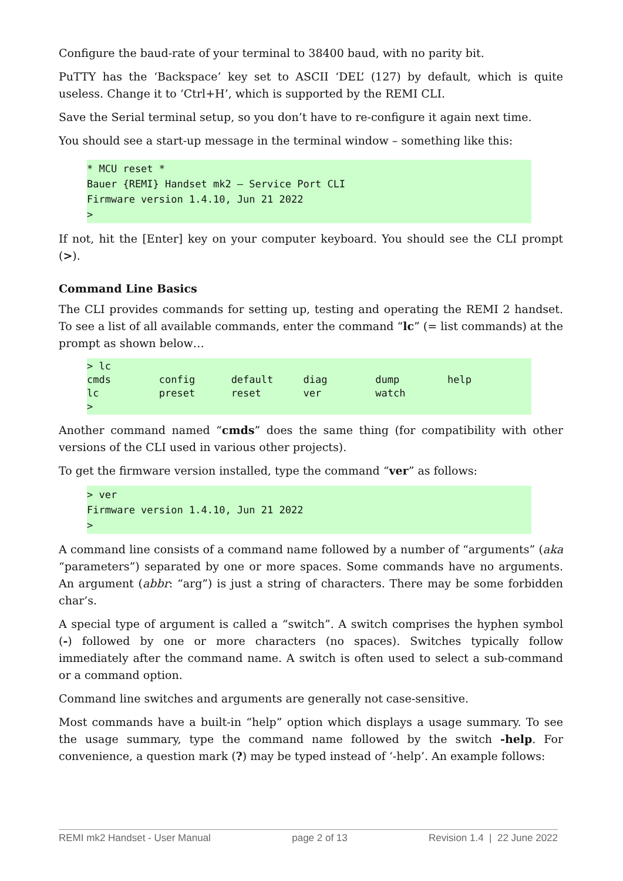Configure the baud-rate of your terminal to 38400 baud, with no parity bit.
PuTTY has the ‘Backspace’ key set to ASCII ‘DEL’ (127) by default, which is quite useless. Change it to ‘Ctrl+H’, which is supported by the REMI CLI.
Save the Serial terminal setup, so you don’t have to re-configure it again next time.
You should see a start-up message in the terminal window – something like this:
* MCU reset *
Bauer {REMI} Handset mk2 – Service Port CLI
Firmware version 1.4.10, Jun 21 2022
>
If not, hit the [Enter] key on your computer keyboard. You should see the CLI prompt (>).
Command Line Basics
The CLI provides commands for setting up, testing and operating the REMI 2 handset. To see a list of all available commands, enter the command “lc” (= list commands) at the prompt as shown below…
> lc
cmds        config      default     diag        dump        help
lc          preset      reset       ver         watch
>
Another command named “cmds” does the same thing (for compatibility with other versions of the CLI used in various other projects).
To get the firmware version installed, type the command “ver” as follows:
> ver
Firmware version 1.4.10, Jun 21 2022
>
A command line consists of a command name followed by a number of “arguments” (aka “parameters”) separated by one or more spaces. Some commands have no arguments. An argument (abbr: “arg”) is just a string of characters. There may be some forbidden char’s.
A special type of argument is called a “switch”. A switch comprises the hyphen symbol (-) followed by one or more characters (no spaces). Switches typically follow immediately after the command name. A switch is often used to select a sub-command or a command option.
Command line switches and arguments are generally not case-sensitive.
Most commands have a built-in “help” option which displays a usage summary. To see the usage summary, type the command name followed by the switch -help. For convenience, a question mark (?) may be typed instead of ‘-help’. An example follows:
REMI mk2 Handset - User Manual page 2 of 13 Revision 1.4 | 22 June 2022